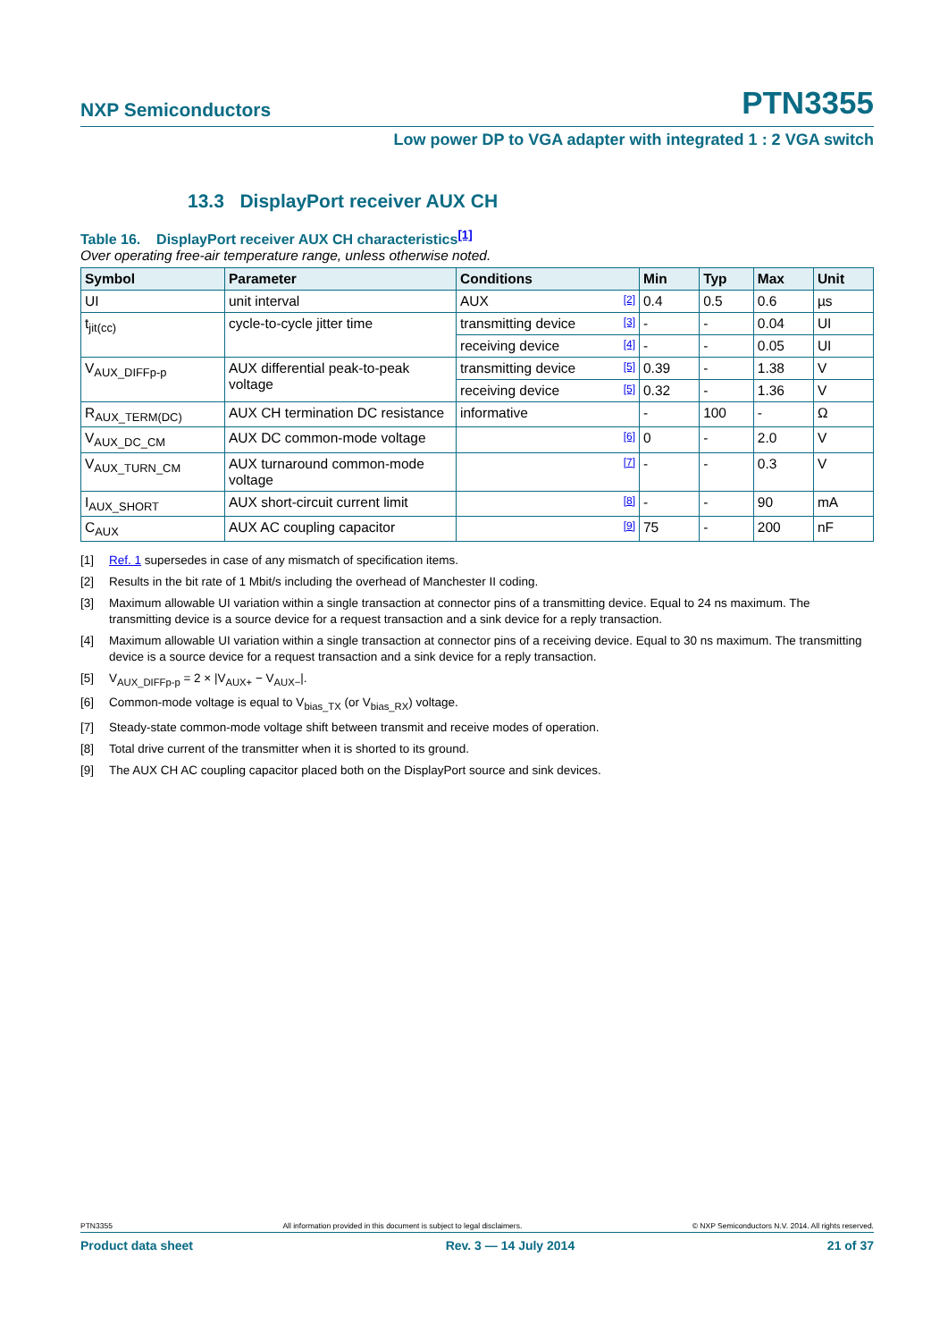NXP Semiconductors PTN3355
Low power DP to VGA adapter with integrated 1 : 2 VGA switch
13.3 DisplayPort receiver AUX CH
Table 16. DisplayPort receiver AUX CH characteristics<sup>[1]</sup>
Over operating free-air temperature range, unless otherwise noted.
| Symbol | Parameter | Conditions | Min | Typ | Max | Unit |
| --- | --- | --- | --- | --- | --- | --- |
| UI | unit interval | AUX [2] | 0.4 | 0.5 | 0.6 | µs |
| t<sub>jit(cc)</sub> | cycle-to-cycle jitter time | transmitting device [3] | - | - | 0.04 | UI |
| | | receiving device [4] | - | - | 0.05 | UI |
| V<sub>AUX_DIFFp-p</sub> | AUX differential peak-to-peak voltage | transmitting device [5] | 0.39 | - | 1.38 | V |
| | | receiving device [5] | 0.32 | - | 1.36 | V |
| R<sub>AUX_TERM(DC)</sub> | AUX CH termination DC resistance | informative | - | 100 | - | Ω |
| V<sub>AUX_DC_CM</sub> | AUX DC common-mode voltage | [6] | 0 | - | 2.0 | V |
| V<sub>AUX_TURN_CM</sub> | AUX turnaround common-mode voltage | [7] | - | - | 0.3 | V |
| I<sub>AUX_SHORT</sub> | AUX short-circuit current limit | [8] | - | - | 90 | mA |
| C<sub>AUX</sub> | AUX AC coupling capacitor | [9] | 75 | - | 200 | nF |
[1] Ref. 1 supersedes in case of any mismatch of specification items.
[2] Results in the bit rate of 1 Mbit/s including the overhead of Manchester II coding.
[3] Maximum allowable UI variation within a single transaction at connector pins of a transmitting device. Equal to 24 ns maximum. The transmitting device is a source device for a request transaction and a sink device for a reply transaction.
[4] Maximum allowable UI variation within a single transaction at connector pins of a receiving device. Equal to 30 ns maximum. The transmitting device is a source device for a request transaction and a sink device for a reply transaction.
[5] V<sub>AUX_DIFFp-p</sub> = 2 × |V<sub>AUX+</sub> − V<sub>AUX−</sub>|.
[6] Common-mode voltage is equal to V<sub>bias_TX</sub> (or V<sub>bias_RX</sub>) voltage.
[7] Steady-state common-mode voltage shift between transmit and receive modes of operation.
[8] Total drive current of the transmitter when it is shorted to its ground.
[9] The AUX CH AC coupling capacitor placed both on the DisplayPort source and sink devices.
PTN3355 All information provided in this document is subject to legal disclaimers. © NXP Semiconductors N.V. 2014. All rights reserved.
Product data sheet Rev. 3 — 14 July 2014 21 of 37